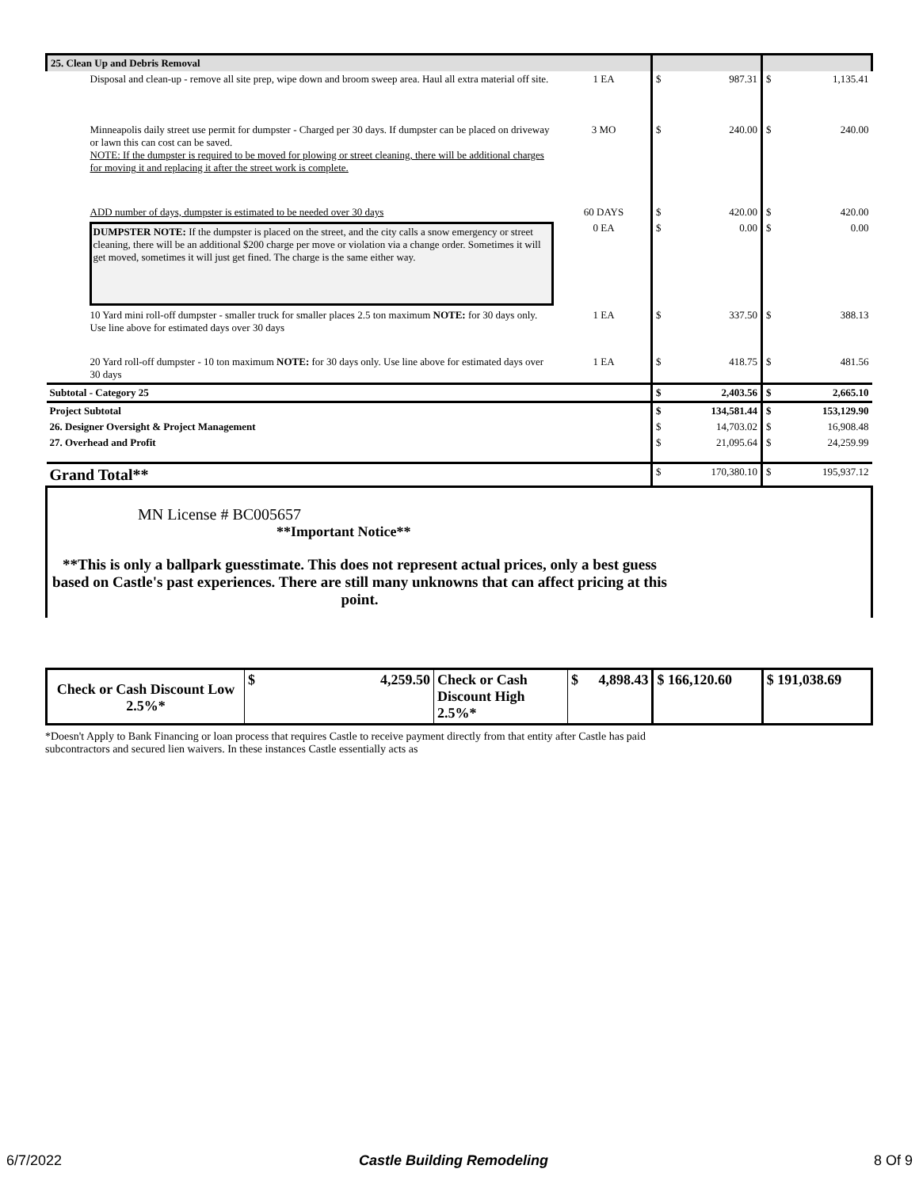| 25. Clean Up and Debris Removal | | | | | |
| Disposal and clean-up - remove all site prep, wipe down and broom sweep area. Haul all extra material off site. | 1 EA | $ | 987.31 | $ | 1,135.41 |
| Minneapolis daily street use permit for dumpster - Charged per 30 days. If dumpster can be placed on driveway or lawn this can cost can be saved. NOTE: If the dumpster is required to be moved for plowing or street cleaning, there will be additional charges for moving it and replacing it after the street work is complete. | 3 MO | $ | 240.00 | $ | 240.00 |
| ADD number of days, dumpster is estimated to be needed over 30 days | 60 DAYS | $ | 420.00 | $ | 420.00 |
| DUMPSTER NOTE: If the dumpster is placed on the street, and the city calls a snow emergency or street cleaning, there will be an additional $200 charge per move or violation via a change order. Sometimes it will get moved, sometimes it will just get fined. The charge is the same either way. | 0 EA | $ | 0.00 | $ | 0.00 |
| 10 Yard mini roll-off dumpster - smaller truck for smaller places 2.5 ton maximum NOTE: for 30 days only. Use line above for estimated days over 30 days | 1 EA | $ | 337.50 | $ | 388.13 |
| 20 Yard roll-off dumpster - 10 ton maximum NOTE: for 30 days only. Use line above for estimated days over 30 days | 1 EA | $ | 418.75 | $ | 481.56 |
| Subtotal - Category 25 | | $ | 2,403.56 | $ | 2,665.10 |
| Project Subtotal | | $ | 134,581.44 | $ | 153,129.90 |
| 26. Designer Oversight & Project Management | | $ | 14,703.02 | $ | 16,908.48 |
| 27. Overhead and Profit | | $ | 21,095.64 | $ | 24,259.99 |
| Grand Total** | | $ | 170,380.10 | $ | 195,937.12 |
| MN License # BC005657 **Important Notice** **This is only a ballpark guesstimate. This does not represent actual prices, only a best guess based on Castle's past experiences. There are still many unknowns that can affect pricing at this point. | | | | | |
| Check or Cash Discount Low 2.5%* | $ 4,259.50 | Check or Cash Discount High 2.5%* | $ 4,898.43 | $ 166,120.60 | $ 191,038.69 |
*Doesn't Apply to Bank Financing or loan process that requires Castle to receive payment directly from that entity after Castle has paid subcontractors and secured lien waivers. In these instances Castle essentially acts as
6/7/2022 Castle Building Remodeling 8 Of 9